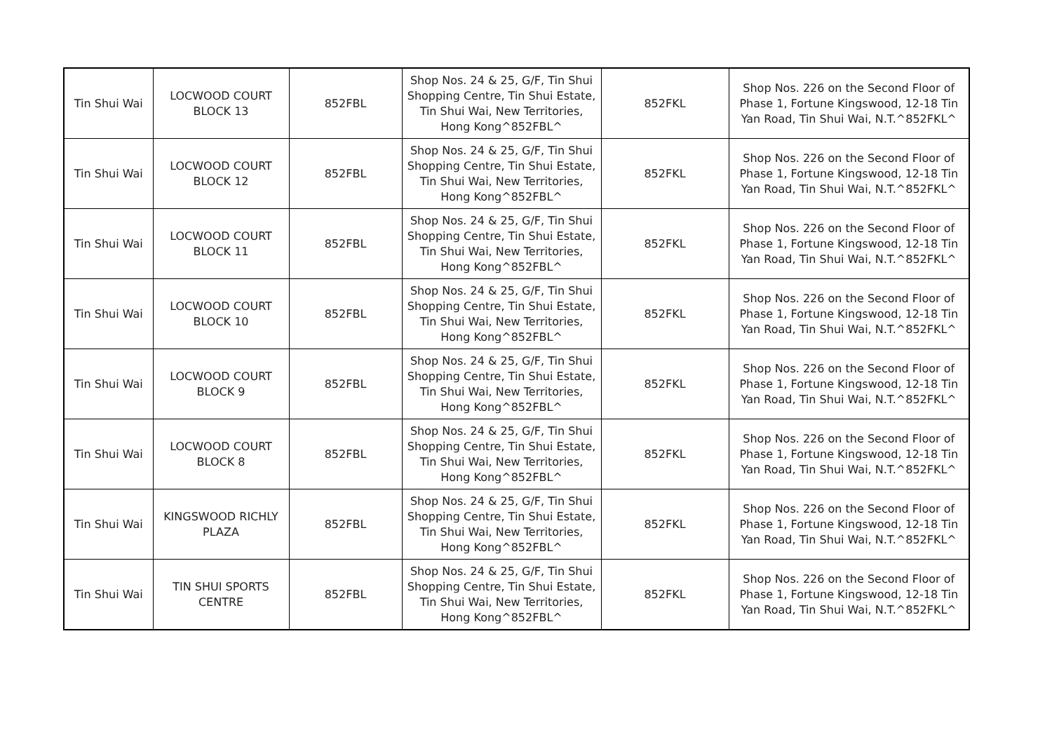| Tin Shui Wai | LOCWOOD COURT BLOCK 13 | 852FBL | Shop Nos. 24 & 25, G/F, Tin Shui Shopping Centre, Tin Shui Estate, Tin Shui Wai, New Territories, Hong Kong^852FBL^ | 852FKL | Shop Nos. 226 on the Second Floor of Phase 1, Fortune Kingswood, 12-18 Tin Yan Road, Tin Shui Wai, N.T.^852FKL^ |
| Tin Shui Wai | LOCWOOD COURT BLOCK 12 | 852FBL | Shop Nos. 24 & 25, G/F, Tin Shui Shopping Centre, Tin Shui Estate, Tin Shui Wai, New Territories, Hong Kong^852FBL^ | 852FKL | Shop Nos. 226 on the Second Floor of Phase 1, Fortune Kingswood, 12-18 Tin Yan Road, Tin Shui Wai, N.T.^852FKL^ |
| Tin Shui Wai | LOCWOOD COURT BLOCK 11 | 852FBL | Shop Nos. 24 & 25, G/F, Tin Shui Shopping Centre, Tin Shui Estate, Tin Shui Wai, New Territories, Hong Kong^852FBL^ | 852FKL | Shop Nos. 226 on the Second Floor of Phase 1, Fortune Kingswood, 12-18 Tin Yan Road, Tin Shui Wai, N.T.^852FKL^ |
| Tin Shui Wai | LOCWOOD COURT BLOCK 10 | 852FBL | Shop Nos. 24 & 25, G/F, Tin Shui Shopping Centre, Tin Shui Estate, Tin Shui Wai, New Territories, Hong Kong^852FBL^ | 852FKL | Shop Nos. 226 on the Second Floor of Phase 1, Fortune Kingswood, 12-18 Tin Yan Road, Tin Shui Wai, N.T.^852FKL^ |
| Tin Shui Wai | LOCWOOD COURT BLOCK 9 | 852FBL | Shop Nos. 24 & 25, G/F, Tin Shui Shopping Centre, Tin Shui Estate, Tin Shui Wai, New Territories, Hong Kong^852FBL^ | 852FKL | Shop Nos. 226 on the Second Floor of Phase 1, Fortune Kingswood, 12-18 Tin Yan Road, Tin Shui Wai, N.T.^852FKL^ |
| Tin Shui Wai | LOCWOOD COURT BLOCK 8 | 852FBL | Shop Nos. 24 & 25, G/F, Tin Shui Shopping Centre, Tin Shui Estate, Tin Shui Wai, New Territories, Hong Kong^852FBL^ | 852FKL | Shop Nos. 226 on the Second Floor of Phase 1, Fortune Kingswood, 12-18 Tin Yan Road, Tin Shui Wai, N.T.^852FKL^ |
| Tin Shui Wai | KINGSWOOD RICHLY PLAZA | 852FBL | Shop Nos. 24 & 25, G/F, Tin Shui Shopping Centre, Tin Shui Estate, Tin Shui Wai, New Territories, Hong Kong^852FBL^ | 852FKL | Shop Nos. 226 on the Second Floor of Phase 1, Fortune Kingswood, 12-18 Tin Yan Road, Tin Shui Wai, N.T.^852FKL^ |
| Tin Shui Wai | TIN SHUI SPORTS CENTRE | 852FBL | Shop Nos. 24 & 25, G/F, Tin Shui Shopping Centre, Tin Shui Estate, Tin Shui Wai, New Territories, Hong Kong^852FBL^ | 852FKL | Shop Nos. 226 on the Second Floor of Phase 1, Fortune Kingswood, 12-18 Tin Yan Road, Tin Shui Wai, N.T.^852FKL^ |